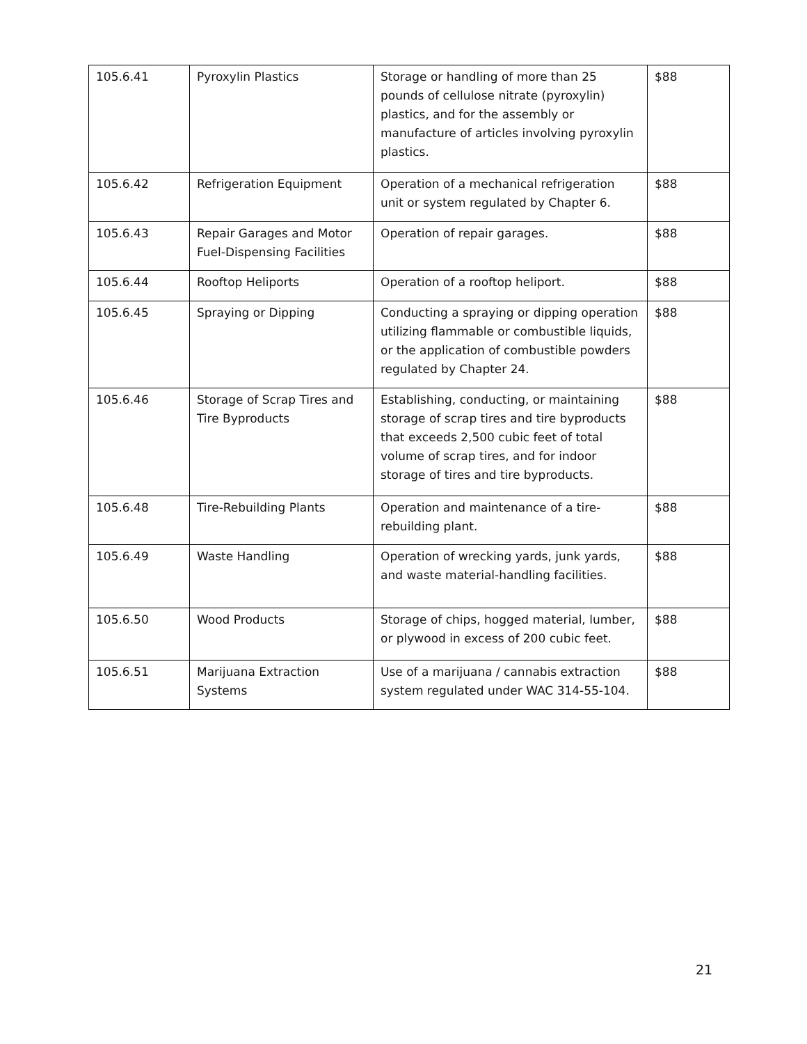| 105.6.41 | Pyroxylin Plastics | Storage or handling of more than 25 pounds of cellulose nitrate (pyroxylin) plastics, and for the assembly or manufacture of articles involving pyroxylin plastics. | $88 |
| 105.6.42 | Refrigeration Equipment | Operation of a mechanical refrigeration unit or system regulated by Chapter 6. | $88 |
| 105.6.43 | Repair Garages and Motor Fuel-Dispensing Facilities | Operation of repair garages. | $88 |
| 105.6.44 | Rooftop Heliports | Operation of a rooftop heliport. | $88 |
| 105.6.45 | Spraying or Dipping | Conducting a spraying or dipping operation utilizing flammable or combustible liquids, or the application of combustible powders regulated by Chapter 24. | $88 |
| 105.6.46 | Storage of Scrap Tires and Tire Byproducts | Establishing, conducting, or maintaining storage of scrap tires and tire byproducts that exceeds 2,500 cubic feet of total volume of scrap tires, and for indoor storage of tires and tire byproducts. | $88 |
| 105.6.48 | Tire-Rebuilding Plants | Operation and maintenance of a tire-rebuilding plant. | $88 |
| 105.6.49 | Waste Handling | Operation of wrecking yards, junk yards, and waste material-handling facilities. | $88 |
| 105.6.50 | Wood Products | Storage of chips, hogged material, lumber, or plywood in excess of 200 cubic feet. | $88 |
| 105.6.51 | Marijuana Extraction Systems | Use of a marijuana / cannabis extraction system regulated under WAC 314-55-104. | $88 |
21